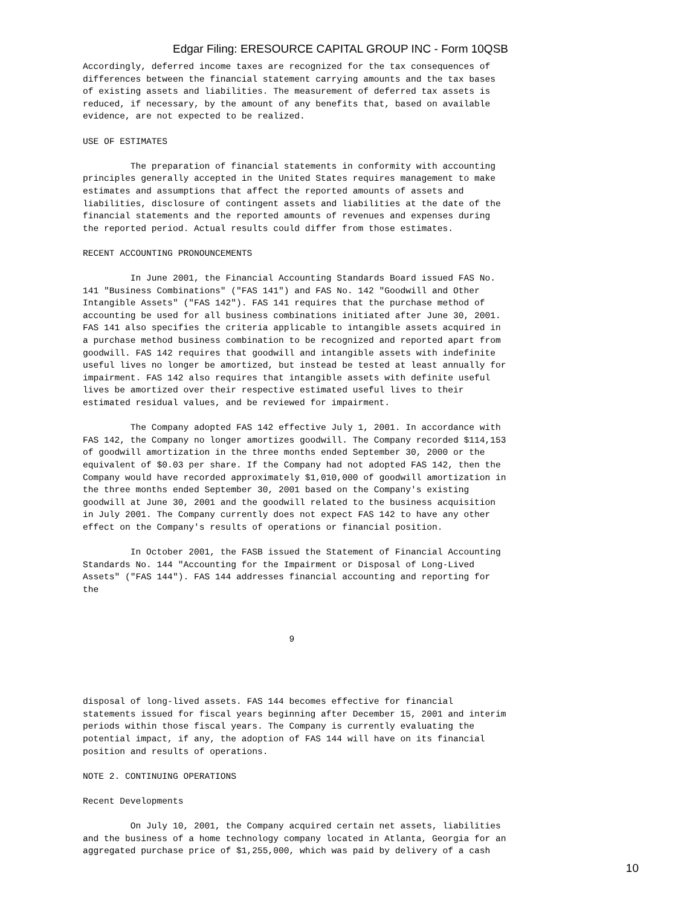Edgar Filing: ERESOURCE CAPITAL GROUP INC - Form 10QSB
Accordingly, deferred income taxes are recognized for the tax consequences of
differences between the financial statement carrying amounts and the tax bases
of existing assets and liabilities. The measurement of deferred tax assets is
reduced, if necessary, by the amount of any benefits that, based on available
evidence, are not expected to be realized.

USE OF ESTIMATES

         The preparation of financial statements in conformity with accounting
principles generally accepted in the United States requires management to make
estimates and assumptions that affect the reported amounts of assets and
liabilities, disclosure of contingent assets and liabilities at the date of the
financial statements and the reported amounts of revenues and expenses during
the reported period. Actual results could differ from those estimates.

RECENT ACCOUNTING PRONOUNCEMENTS

         In June 2001, the Financial Accounting Standards Board issued FAS No.
141 "Business Combinations" ("FAS 141") and FAS No. 142 "Goodwill and Other
Intangible Assets" ("FAS 142"). FAS 141 requires that the purchase method of
accounting be used for all business combinations initiated after June 30, 2001.
FAS 141 also specifies the criteria applicable to intangible assets acquired in
a purchase method business combination to be recognized and reported apart from
goodwill. FAS 142 requires that goodwill and intangible assets with indefinite
useful lives no longer be amortized, but instead be tested at least annually for
impairment. FAS 142 also requires that intangible assets with definite useful
lives be amortized over their respective estimated useful lives to their
estimated residual values, and be reviewed for impairment.

         The Company adopted FAS 142 effective July 1, 2001. In accordance with
FAS 142, the Company no longer amortizes goodwill. The Company recorded $114,153
of goodwill amortization in the three months ended September 30, 2000 or the
equivalent of $0.03 per share. If the Company had not adopted FAS 142, then the
Company would have recorded approximately $1,010,000 of goodwill amortization in
the three months ended September 30, 2001 based on the Company's existing
goodwill at June 30, 2001 and the goodwill related to the business acquisition
in July 2001. The Company currently does not expect FAS 142 to have any other
effect on the Company's results of operations or financial position.

         In October 2001, the FASB issued the Statement of Financial Accounting
Standards No. 144 "Accounting for the Impairment or Disposal of Long-Lived
Assets" ("FAS 144"). FAS 144 addresses financial accounting and reporting for
the



                                       9




disposal of long-lived assets. FAS 144 becomes effective for financial
statements issued for fiscal years beginning after December 15, 2001 and interim
periods within those fiscal years. The Company is currently evaluating the
potential impact, if any, the adoption of FAS 144 will have on its financial
position and results of operations.

NOTE 2. CONTINUING OPERATIONS

Recent Developments

         On July 10, 2001, the Company acquired certain net assets, liabilities
and the business of a home technology company located in Atlanta, Georgia for an
aggregated purchase price of $1,255,000, which was paid by delivery of a cash
10